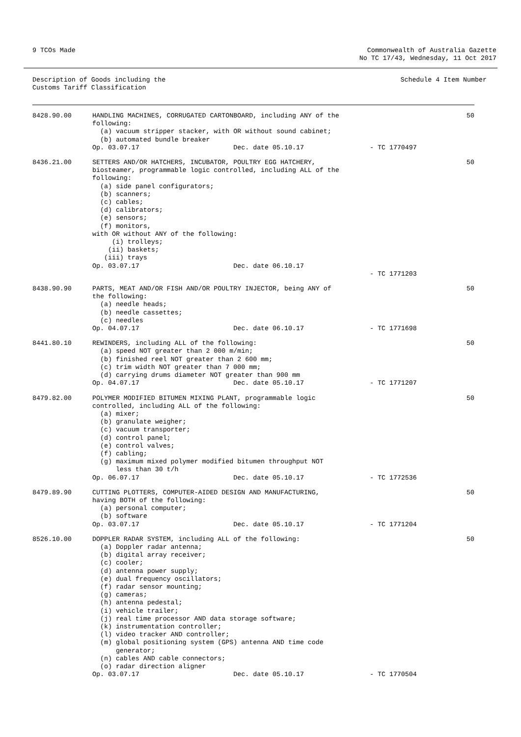9 TCOs Made Commonwealth of Australia Gazette
No TC 17/43, Wednesday, 11 Oct 2017
Description of Goods including the
Customs Tariff Classification
Schedule 4 Item Number
| 8428.90.00 | HANDLING MACHINES, CORRUGATED CARTONBOARD, including ANY of the following: (a) vacuum stripper stacker, with OR without sound cabinet; (b) automated bundle breaker Op. 03.07.17 Dec. date 05.10.17 | - TC 1770497 | 50 |
| 8436.21.00 | SETTERS AND/OR HATCHERS, INCUBATOR, POULTRY EGG HATCHERY, biosteamer, programmable logic controlled, including ALL of the following: (a) side panel configurators; (b) scanners; (c) cables; (d) calibrators; (e) sensors; (f) monitors, with OR without ANY of the following: (i) trolleys; (ii) baskets; (iii) trays Op. 03.07.17 Dec. date 06.10.17 | - TC 1771203 | 50 |
| 8438.90.90 | PARTS, MEAT AND/OR FISH AND/OR POULTRY INJECTOR, being ANY of the following: (a) needle heads; (b) needle cassettes; (c) needles Op. 04.07.17 Dec. date 06.10.17 | - TC 1771698 | 50 |
| 8441.80.10 | REWINDERS, including ALL of the following: (a) speed NOT greater than 2 000 m/min; (b) finished reel NOT greater than 2 600 mm; (c) trim width NOT greater than 7 000 mm; (d) carrying drums diameter NOT greater than 900 mm Op. 04.07.17 Dec. date 05.10.17 | - TC 1771207 | 50 |
| 8479.82.00 | POLYMER MODIFIED BITUMEN MIXING PLANT, programmable logic controlled, including ALL of the following: (a) mixer; (b) granulate weigher; (c) vacuum transporter; (d) control panel; (e) control valves; (f) cabling; (g) maximum mixed polymer modified bitumen throughput NOT less than 30 t/h Op. 06.07.17 Dec. date 05.10.17 | - TC 1772536 | 50 |
| 8479.89.90 | CUTTING PLOTTERS, COMPUTER-AIDED DESIGN AND MANUFACTURING, having BOTH of the following: (a) personal computer; (b) software Op. 03.07.17 Dec. date 05.10.17 | - TC 1771204 | 50 |
| 8526.10.00 | DOPPLER RADAR SYSTEM, including ALL of the following: (a) Doppler radar antenna; (b) digital array receiver; (c) cooler; (d) antenna power supply; (e) dual frequency oscillators; (f) radar sensor mounting; (g) cameras; (h) antenna pedestal; (i) vehicle trailer; (j) real time processor AND data storage software; (k) instrumentation controller; (l) video tracker AND controller; (m) global positioning system (GPS) antenna AND time code generator; (n) cables AND cable connectors; (o) radar direction aligner Op. 03.07.17 Dec. date 05.10.17 | - TC 1770504 | 50 |